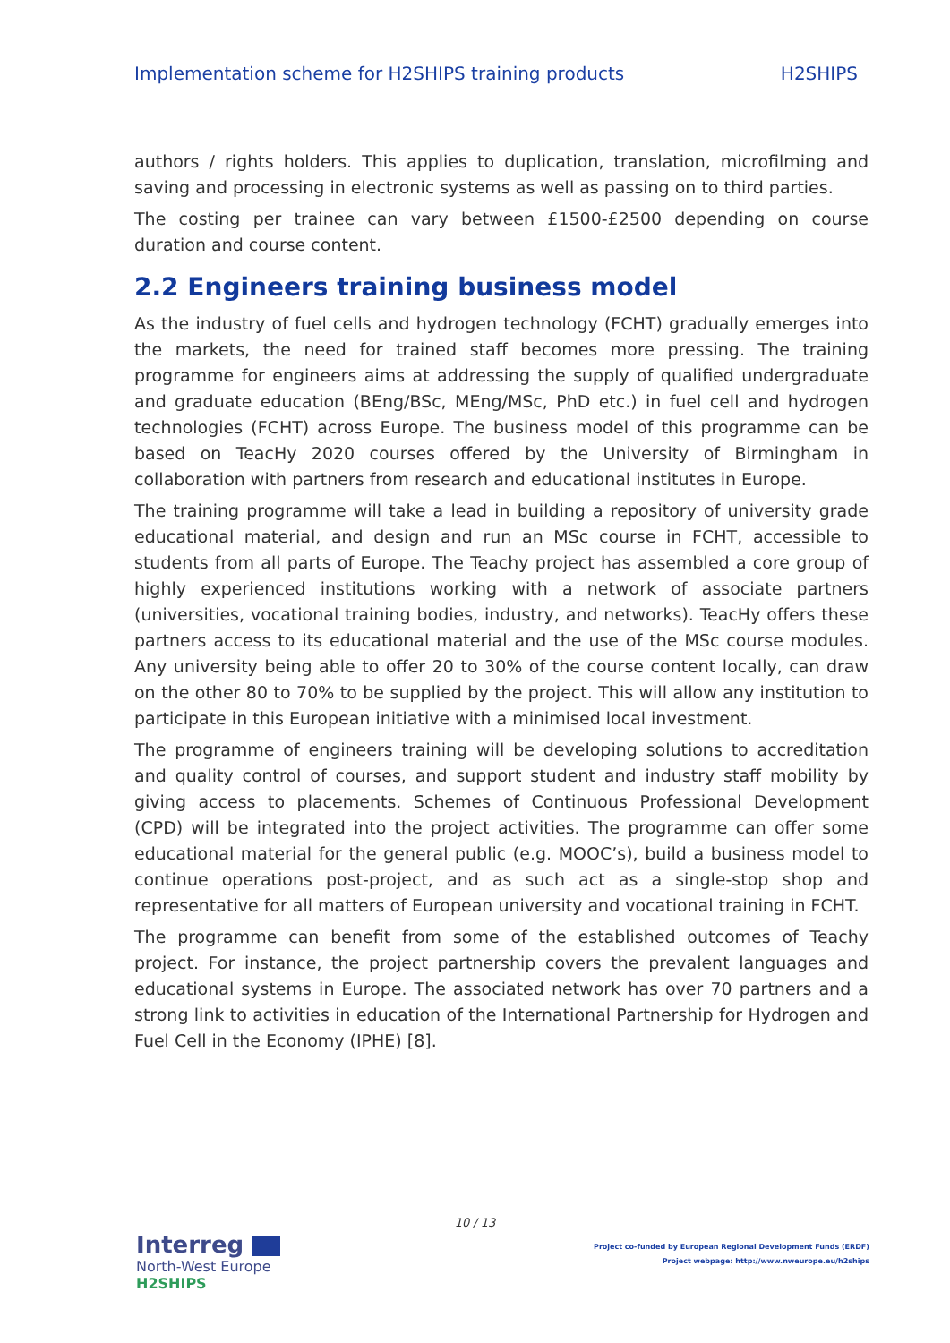Implementation scheme for H2SHIPS training products H2SHIPS
authors / rights holders. This applies to duplication, translation, microfilming and saving and processing in electronic systems as well as passing on to third parties.
The costing per trainee can vary between £1500-£2500 depending on course duration and course content.
2.2 Engineers training business model
As the industry of fuel cells and hydrogen technology (FCHT) gradually emerges into the markets, the need for trained staff becomes more pressing. The training programme for engineers aims at addressing the supply of qualified undergraduate and graduate education (BEng/BSc, MEng/MSc, PhD etc.) in fuel cell and hydrogen technologies (FCHT) across Europe. The business model of this programme can be based on TeacHy 2020 courses offered by the University of Birmingham in collaboration with partners from research and educational institutes in Europe.
The training programme will take a lead in building a repository of university grade educational material, and design and run an MSc course in FCHT, accessible to students from all parts of Europe. The Teachy project has assembled a core group of highly experienced institutions working with a network of associate partners (universities, vocational training bodies, industry, and networks). TeacHy offers these partners access to its educational material and the use of the MSc course modules. Any university being able to offer 20 to 30% of the course content locally, can draw on the other 80 to 70% to be supplied by the project. This will allow any institution to participate in this European initiative with a minimised local investment.
The programme of engineers training will be developing solutions to accreditation and quality control of courses, and support student and industry staff mobility by giving access to placements. Schemes of Continuous Professional Development (CPD) will be integrated into the project activities. The programme can offer some educational material for the general public (e.g. MOOC’s), build a business model to continue operations post-project, and as such act as a single-stop shop and representative for all matters of European university and vocational training in FCHT.
The programme can benefit from some of the established outcomes of Teachy project. For instance, the project partnership covers the prevalent languages and educational systems in Europe. The associated network has over 70 partners and a strong link to activities in education of the International Partnership for Hydrogen and Fuel Cell in the Economy (IPHE) [8].
10 / 13
Interreg
North-West Europe
H2SHIPS
Project co-funded by European Regional Development Funds (ERDF)
Project webpage: http://www.nweurope.eu/h2ships